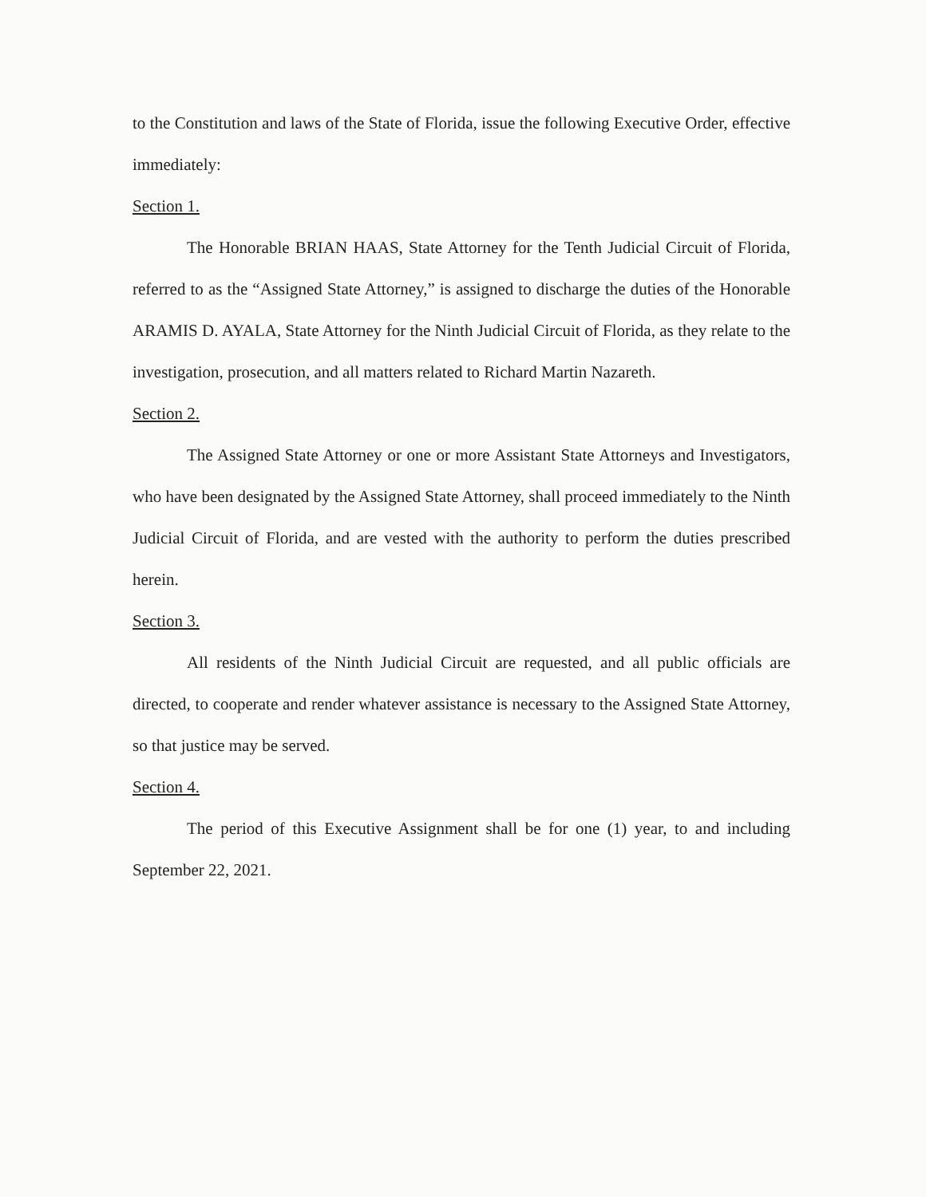to the Constitution and laws of the State of Florida, issue the following Executive Order, effective immediately:
Section 1.
The Honorable BRIAN HAAS, State Attorney for the Tenth Judicial Circuit of Florida, referred to as the “Assigned State Attorney,” is assigned to discharge the duties of the Honorable ARAMIS D. AYALA, State Attorney for the Ninth Judicial Circuit of Florida, as they relate to the investigation, prosecution, and all matters related to Richard Martin Nazareth.
Section 2.
The Assigned State Attorney or one or more Assistant State Attorneys and Investigators, who have been designated by the Assigned State Attorney, shall proceed immediately to the Ninth Judicial Circuit of Florida, and are vested with the authority to perform the duties prescribed herein.
Section 3.
All residents of the Ninth Judicial Circuit are requested, and all public officials are directed, to cooperate and render whatever assistance is necessary to the Assigned State Attorney, so that justice may be served.
Section 4.
The period of this Executive Assignment shall be for one (1) year, to and including September 22, 2021.